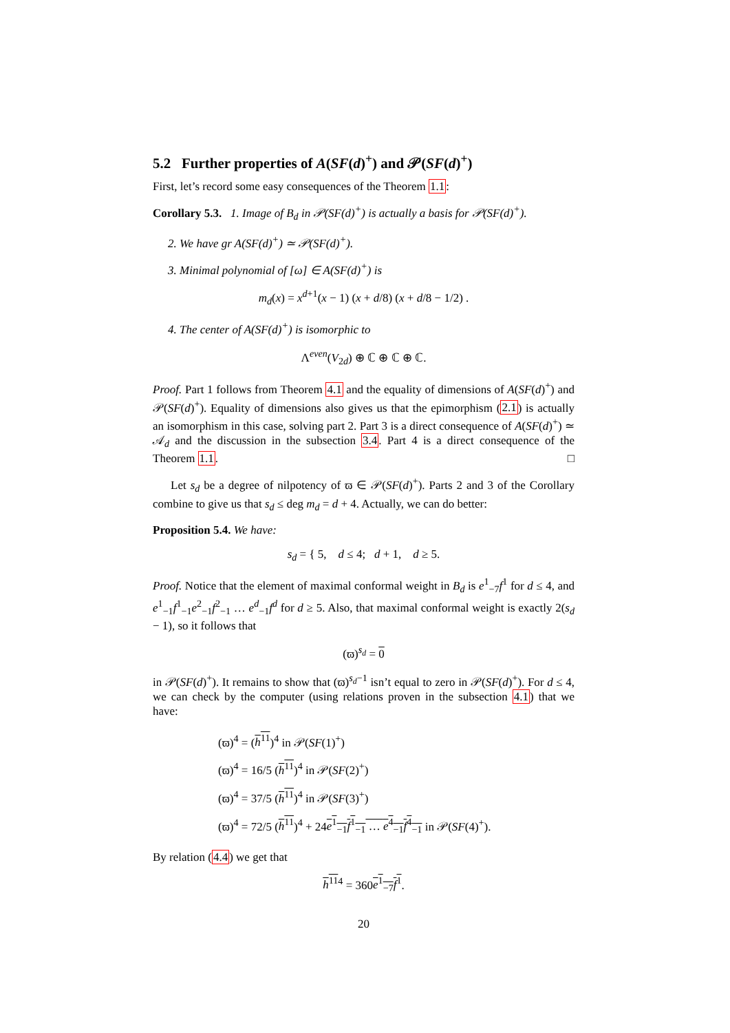5.2 Further properties of A(SF(d)<sup>+</sup>) and 𝒫(SF(d)<sup>+</sup>)
First, let’s record some easy consequences of the Theorem 1.1:
Corollary 5.3. 1. Image of B<sub>d</sub> in 𝒫(SF(d)<sup>+</sup>) is actually a basis for 𝒫(SF(d)<sup>+</sup>).
2. We have gr A(SF(d)<sup>+</sup>) ≃ 𝒫(SF(d)<sup>+</sup>).
3. Minimal polynomial of [ω] ∈ A(SF(d)<sup>+</sup>) is
m<sub>d</sub>(x) = x<sup>d+1</sup>(x − 1) (x + d/8) (x + d/8 − 1/2) .
4. The center of A(SF(d)<sup>+</sup>) is isomorphic to
Λ<sup>even</sup>(V<sub>2d</sub>) ⊕ ℂ ⊕ ℂ ⊕ ℂ.
Proof. Part 1 follows from Theorem 4.1 and the equality of dimensions of A(SF(d)<sup>+</sup>) and 𝒫(SF(d)<sup>+</sup>). Equality of dimensions also gives us that the epimorphism (2.1) is actually an isomorphism in this case, solving part 2. Part 3 is a direct consequence of A(SF(d)<sup>+</sup>) ≃ 𝒜<sub>d</sub> and the discussion in the subsection 3.4. Part 4 is a direct consequence of the Theorem 1.1. □
Let s<sub>d</sub> be a degree of nilpotency of ϖ ∈ 𝒫(SF(d)<sup>+</sup>). Parts 2 and 3 of the Corollary combine to give us that s<sub>d</sub> ≤ deg m<sub>d</sub> = d + 4. Actually, we can do better:
Proposition 5.4. We have:
s<sub>d</sub> = { 5, d ≤ 4; d + 1, d ≥ 5.
Proof. Notice that the element of maximal conformal weight in B<sub>d</sub> is e<sup>1</sup><sub>−7</sub>f<sup>1</sup> for d ≤ 4, and e<sup>1</sup><sub>−1</sub>f<sup>1</sup><sub>−1</sub>e<sup>2</sup><sub>−1</sub>f<sup>2</sup><sub>−1</sub> … e<sup>d</sup><sub>−1</sub>f<sup>d</sup> for d ≥ 5. Also, that maximal conformal weight is exactly 2(s<sub>d</sub> − 1), so it follows that
(ϖ)<sup>s<sub>d</sub></sup> = 0
in 𝒫(SF(d)<sup>+</sup>). It remains to show that (ϖ)<sup>s<sub>d</sub>−1</sup> isn’t equal to zero in 𝒫(SF(d)<sup>+</sup>). For d ≤ 4, we can check by the computer (using relations proven in the subsection 4.1) that we have:
(ϖ)<sup>4</sup> = (h<sup>11</sup>)<sup>4</sup> in 𝒫(SF(1)<sup>+</sup>)
(ϖ)<sup>4</sup> = 16/5 (h<sup>11</sup>)<sup>4</sup> in 𝒫(SF(2)<sup>+</sup>)
(ϖ)<sup>4</sup> = 37/5 (h<sup>11</sup>)<sup>4</sup> in 𝒫(SF(3)<sup>+</sup>)
(ϖ)<sup>4</sup> = 72/5 (h<sup>11</sup>)<sup>4</sup> + 24e<sup>1</sup><sub>−1</sub>f<sup>1</sup><sub>−1</sub> … e<sup>4</sup><sub>−1</sub>f<sup>4</sup><sub>−1</sub> in 𝒫(SF(4)<sup>+</sup>).
By relation (4.4) we get that
h<sup>11</sup><sup>4</sup> = 360e<sup>1</sup><sub>−7</sub>f<sup>1</sup>.
20